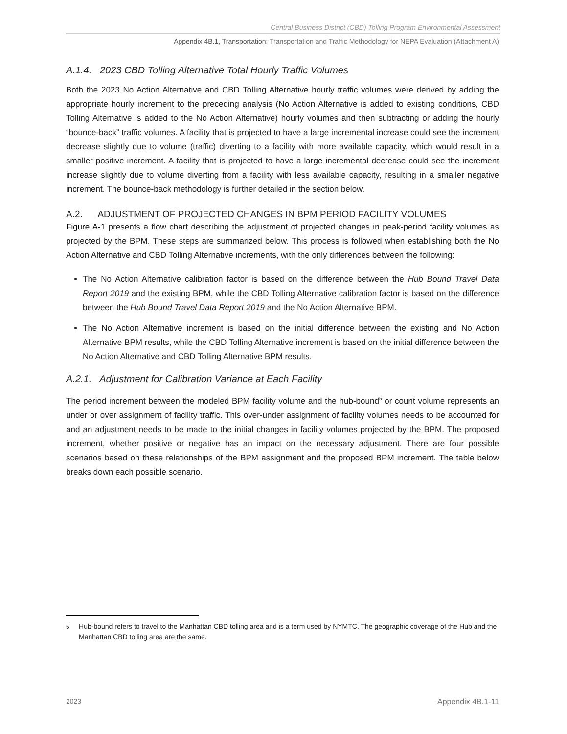Central Business District (CBD) Tolling Program Environmental Assessment
Appendix 4B.1, Transportation: Transportation and Traffic Methodology for NEPA Evaluation (Attachment A)
A.1.4. 2023 CBD Tolling Alternative Total Hourly Traffic Volumes
Both the 2023 No Action Alternative and CBD Tolling Alternative hourly traffic volumes were derived by adding the appropriate hourly increment to the preceding analysis (No Action Alternative is added to existing conditions, CBD Tolling Alternative is added to the No Action Alternative) hourly volumes and then subtracting or adding the hourly “bounce-back” traffic volumes. A facility that is projected to have a large incremental increase could see the increment decrease slightly due to volume (traffic) diverting to a facility with more available capacity, which would result in a smaller positive increment. A facility that is projected to have a large incremental decrease could see the increment increase slightly due to volume diverting from a facility with less available capacity, resulting in a smaller negative increment. The bounce-back methodology is further detailed in the section below.
A.2. ADJUSTMENT OF PROJECTED CHANGES IN BPM PERIOD FACILITY VOLUMES
Figure A-1 presents a flow chart describing the adjustment of projected changes in peak-period facility volumes as projected by the BPM. These steps are summarized below. This process is followed when establishing both the No Action Alternative and CBD Tolling Alternative increments, with the only differences between the following:
The No Action Alternative calibration factor is based on the difference between the Hub Bound Travel Data Report 2019 and the existing BPM, while the CBD Tolling Alternative calibration factor is based on the difference between the Hub Bound Travel Data Report 2019 and the No Action Alternative BPM.
The No Action Alternative increment is based on the initial difference between the existing and No Action Alternative BPM results, while the CBD Tolling Alternative increment is based on the initial difference between the No Action Alternative and CBD Tolling Alternative BPM results.
A.2.1. Adjustment for Calibration Variance at Each Facility
The period increment between the modeled BPM facility volume and the hub-bound<sup>5</sup> or count volume represents an under or over assignment of facility traffic. This over-under assignment of facility volumes needs to be accounted for and an adjustment needs to be made to the initial changes in facility volumes projected by the BPM. The proposed increment, whether positive or negative has an impact on the necessary adjustment. There are four possible scenarios based on these relationships of the BPM assignment and the proposed BPM increment. The table below breaks down each possible scenario.
<sup>5</sup> Hub-bound refers to travel to the Manhattan CBD tolling area and is a term used by NYMTC. The geographic coverage of the Hub and the Manhattan CBD tolling area are the same.
2023 Appendix 4B.1-11